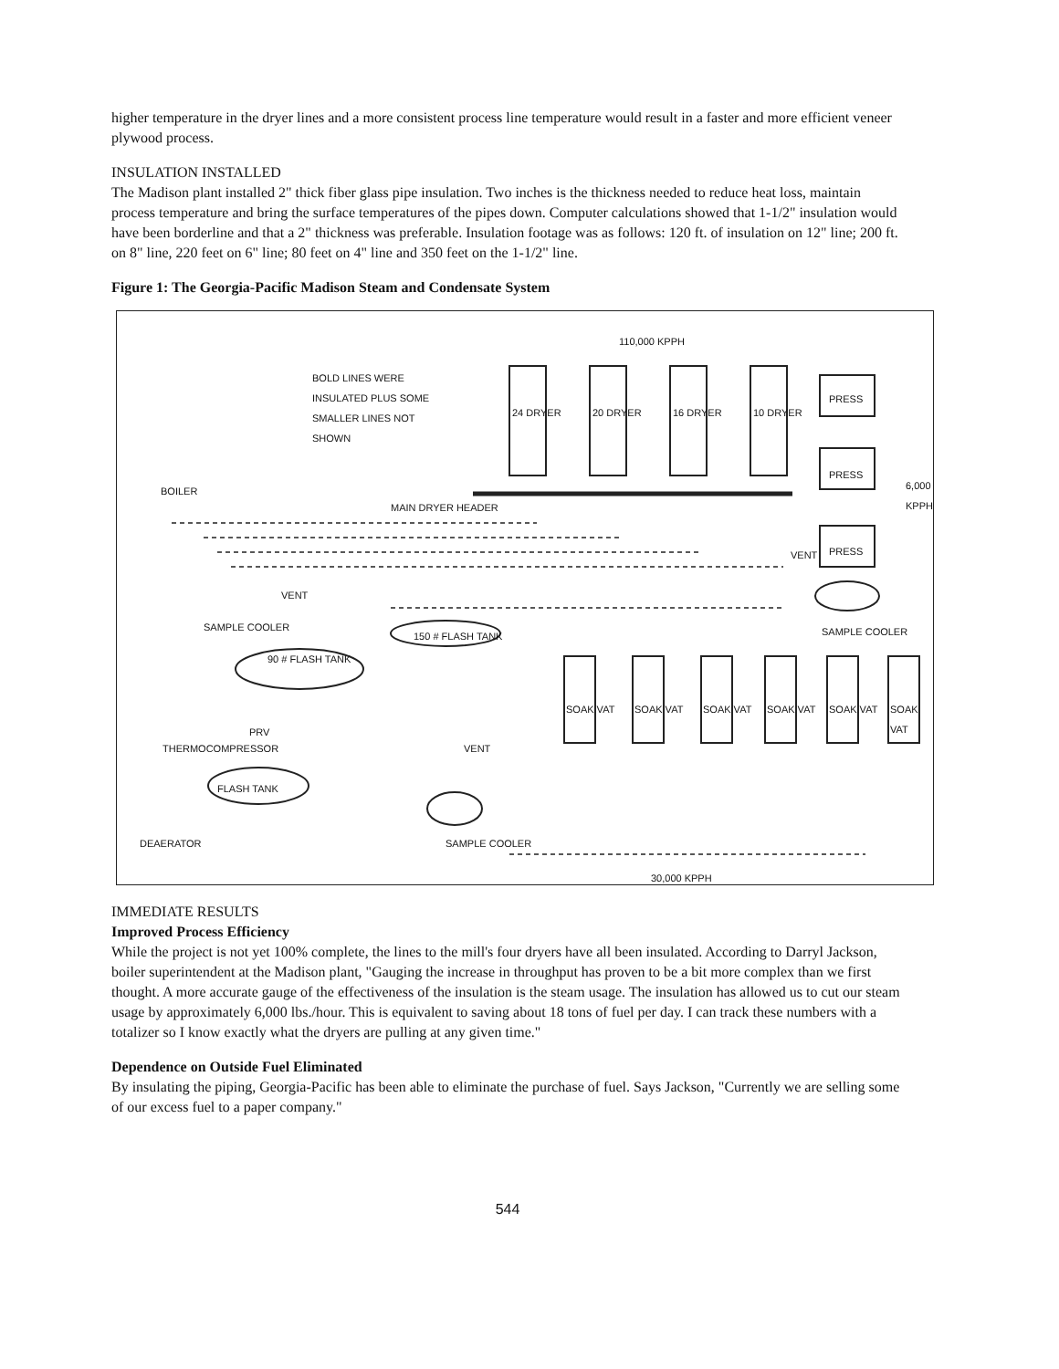higher temperature in the dryer lines and a more consistent process line temperature would result in a faster and more efficient veneer plywood process.
INSULATION INSTALLED
The Madison plant installed 2" thick fiber glass pipe insulation. Two inches is the thickness needed to reduce heat loss, maintain process temperature and bring the surface temperatures of the pipes down. Computer calculations showed that 1-1/2" insulation would have been borderline and that a 2" thickness was preferable. Insulation footage was as follows: 120 ft. of insulation on 12" line; 200 ft. on 8" line, 220 feet on 6" line; 80 feet on 4" line and 350 feet on the 1-1/2" line.
Figure 1: The Georgia-Pacific Madison Steam and Condensate System
110,000 KPPH
BOLD LINES WERE INSULATED PLUS SOME SMALLER LINES NOT SHOWN
24 DRYER 20 DRYER 16 DRYER 10 DRYER
PRESS
PRESS
PRESS
6,000 KPPH
BOILER
MAIN DRYER HEADER
VENT
VENT
SAMPLE COOLER
150 # FLASH TANK
90 # FLASH TANK
SAMPLE COOLER
SOAK VAT SOAK VAT SOAK VAT SOAK VAT SOAK VAT SOAK VAT
PRV
THERMOCOMPRESSOR VENT
FLASH TANK
DEAERATOR SAMPLE COOLER
30,000 KPPH
IMMEDIATE RESULTS
Improved Process Efficiency
While the project is not yet 100% complete, the lines to the mill's four dryers have all been insulated. According to Darryl Jackson, boiler superintendent at the Madison plant, "Gauging the increase in throughput has proven to be a bit more complex than we first thought. A more accurate gauge of the effectiveness of the insulation is the steam usage. The insulation has allowed us to cut our steam usage by approximately 6,000 lbs./hour. This is equivalent to saving about 18 tons of fuel per day. I can track these numbers with a totalizer so I know exactly what the dryers are pulling at any given time."
Dependence on Outside Fuel Eliminated
By insulating the piping, Georgia-Pacific has been able to eliminate the purchase of fuel. Says Jackson, "Currently we are selling some of our excess fuel to a paper company."
544